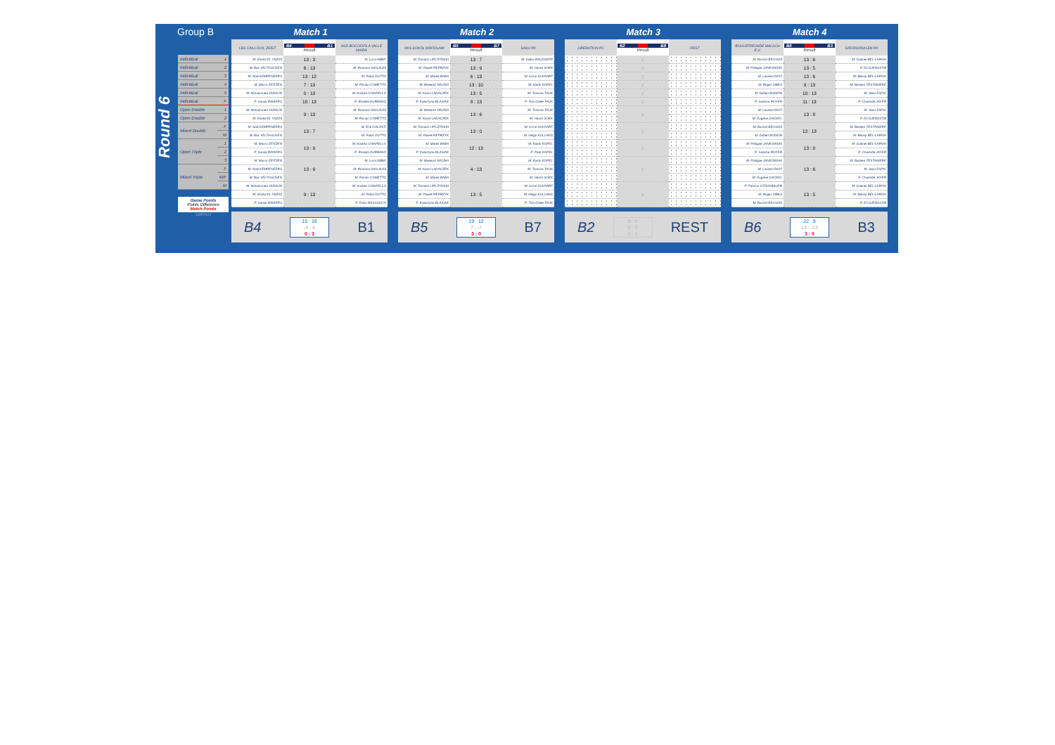Group B Match 1 Match 2 Match 3 Match 4
Round 6
| Individual | 1 |
| Individual | 2 |
| Individual | 3 |
| Individual | 4 |
| Individual | 5 |
| Individual | F |
| Open Double | 1 |
| Open Double | 2 |
| Mixed Double | F |
| | M |
| Open Triple | 1 |
| | 2 |
| | 3 |
| Mixed Triple | F |
| | M/F |
| | M |
Game Points
Points Difference
Match Points
©MP2019
| LES CAILLOUX, ZEIST | B4 B1 Result | ASD BOCCIOFILA VALLE MAIRA |
| --- | --- | --- |
| M: Khalid EL YAZIDI | 13 : 3 | M: Luca ABBA' |
| M: Bas VELTHUIJSEN | 6 : 13 | M: Romano DIGLAUDI |
| M: Naili KEMPENEERS | 13 : 12 | M: Fabio DUTTO |
| M: Marco ZEITZEN | 7 : 13 | M: Florian COMETTO |
| M: Mohammed JADOUN | 0 : 13 | M: Andrea CHIAPELLO |
| F: Sandy RIKKERS | 10 : 13 | F: Rosella DURBANO |
| M: Mohammed JADOUN | 9 : 13 | M: Romano DIGLAUDI |
| M: Khalid EL YAZIDI | | M: Florian COMETTO |
| M: Naili KEMPENEERS | 13 : 7 | M: Enk GALANTI |
| M: Bas VELTHUIJSEN | | M: Fabio DUTTO |
| M: Marco ZEITZEN | 13 : 9 | M: Andrea CHIAPELLO |
| F: Sandy RIKKERS | | F: Rosella DURBANO |
| M: Marco ZEITZEN | 13 : 9 | M: Luca ABBA' |
| M: Naili KEMPENEERS | | M: Romano DIGLAUDI |
| M: Bas VELTHUIJSEN | | M: Florian COMETTO |
| M: Mohammed JADOUN | 9 : 13 | M: Andrea CHIAPELLO |
| M: Khalid EL YAZIDI | | M: Fabio DUTTO |
| F: Sandy RIKKERS | | F: Erika MASSUCCO |
B4
15 16
-4 : 4
0 : 3
B1
| OKS SOKÓŁ WROCŁAW | B5 B7 Result | SAKU PK |
| --- | --- | --- |
| M: Tomasz LIPCZYŃSKI | 13 : 7 | M: Valtur RAUDSEPP |
| M: Paweł PIEPRZYK | 13 : 9 | M: Hardo SOKK |
| M: Marek BABA | 6 : 13 | M: Urmo AUVÄÄRT |
| M: Mateusz WOJNA | 13 : 10 | M: Kaido KOPEL |
| M: Kamil LADACZEK | 13 : 5 | M: Toomas TAUK |
| F: Katarzyna BLASIAK | 8 : 13 | F: Triin Grete TAUK |
| M: Mateusz WOJNA | 13 : 6 | M: Toomas TAUK |
| M: Kamil LADACZEK | | M: Hardo SOKK |
| M: Tomasz LIPCZYŃSKI | 13 : 0 | M: Urmo AUVÄÄRT |
| M: Paweł PIEPRZYK | | M: Helgo KULLANG |
| M: Marek BABA | 12 : 13 | M: Kaido KOPEL |
| F: Katarzyna BLASIAK | | F: Piret KOPEL |
| M: Mateusz WOJNA | 4 : 13 | M: Kaido KOPEL |
| M: Kamil LADACZEK | | M: Toomas TAUK |
| M: Marek BABA | | M: Hardo SOKK |
| M: Tomasz LIPCZYŃSKI | 13 : 5 | M: Urmo AUVÄÄRT |
| M: Paweł PIEPRZYK | | M: Helgo KULLANG |
| F: Katarzyna BLASIAK | | F: Triin Grete TAUK |
B5
19 12
7 : -7
3 : 0
B7
| LIBERATION PC | B2 B8 Result | REST |
| --- | --- | --- |
| | : | |
| | : | |
| | : | |
| | : | |
| | : | |
| | : | |
| | : | |
| | : | |
| | : | |
| | : | |
| | : | |
B2
0 0
0 : 0
0 : 0
REST
| BOULEFREUNDE MALSCH E.V. | B6 B3 Result | GRORUDDALEN PK |
| --- | --- | --- |
| M: Rachid BELHADI | 13 : 6 | M: Gabriel BEL-LAFKIH |
| M: Philippe JANKOWSKI | 13 : 5 | F: Eli GJENGSTØ |
| M: Laurent DIOT | 13 : 6 | M: Benny BEL-LAFKIH |
| M: Roger SIBKA | 9 : 13 | M: Bastien TESTANIERE |
| M: Gilbert BODEIN | 10 : 13 | M: Jean ESPIC |
| F: Sabrina ROYER | 11 : 13 | F: Charlotte JAYER |
| M: Laurent DIOT | 13 : 8 | M: Jean ESPIC |
| M: Eugene GACKEL | | F: Eli GJENGSTØ |
| M: Rachid BELHADI | 12 : 13 | M: Bastien TESTANIERE |
| M: Gilbert BODEIN | | M: Benny BEL-LAFKIH |
| M: Philippe JANKOWSKI | 13 : 0 | M: Gabriel BEL-LAFKIH |
| F: Sabrina ROYER | | F: Charlotte JAYER |
| M: Philippe JANKOWSKI | 13 : 6 | M: Bastien TESTANIERE |
| M: Laurent DIOT | | M: Jean ESPIC |
| M: Eugene GACKEL | | F: Charlotte JAYER |
| F: Patricia STÖCKBAUER | 13 : 5 | M: Gabriel BEL-LAFKIH |
| M: Roger SIBKA | | M: Benny BEL-LAFKIH |
| M: Rachid BELHADI | | F: Eli GJENGSTØ |
B6
22 9
13 : -13
3 : 0
B3